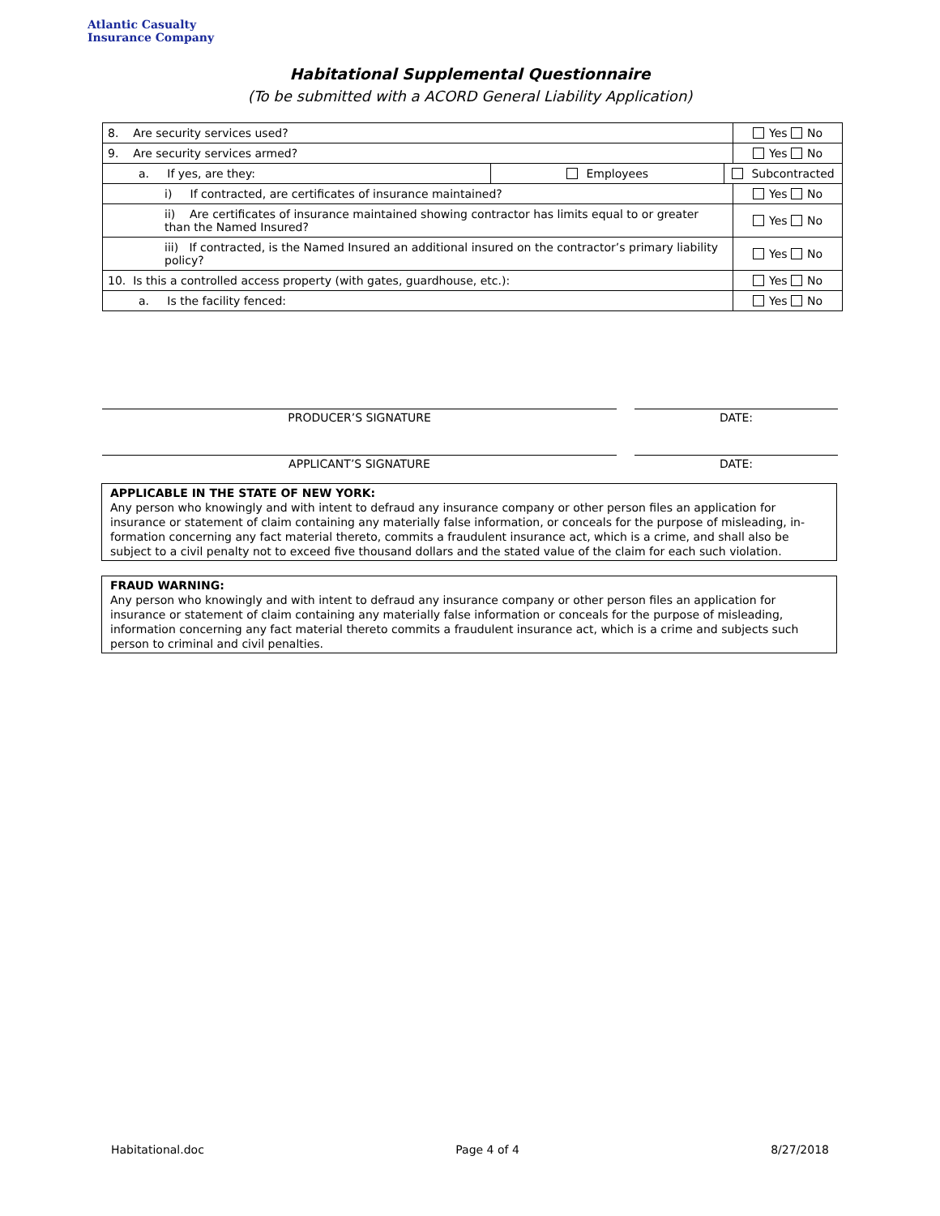Atlantic Casualty
Insurance Company
Habitational Supplemental Questionnaire
(To be submitted with a ACORD General Liability Application)
| 8. Are security services used? | | | Yes No |
| 9. Are security services armed? | | | Yes No |
| a. If yes, are they: | Employees | Subcontracted | |
| i) If contracted, are certificates of insurance maintained? | | | Yes No |
| ii) Are certificates of insurance maintained showing contractor has limits equal to or greater than the Named Insured? | | | Yes No |
| iii) If contracted, is the Named Insured an additional insured on the contractor’s primary liability policy? | | | Yes No |
| 10. Is this a controlled access property (with gates, guardhouse, etc.): | | | Yes No |
| a. Is the facility fenced: | | | Yes No |
PRODUCER’S SIGNATURE DATE:
APPLICANT’S SIGNATURE DATE:
APPLICABLE IN THE STATE OF NEW YORK:
Any person who knowingly and with intent to defraud any insurance company or other person files an application for insurance or statement of claim containing any materially false information, or conceals for the purpose of misleading, in-formation concerning any fact material thereto, commits a fraudulent insurance act, which is a crime, and shall also be subject to a civil penalty not to exceed five thousand dollars and the stated value of the claim for each such violation.
FRAUD WARNING:
Any person who knowingly and with intent to defraud any insurance company or other person files an application for insurance or statement of claim containing any materially false information or conceals for the purpose of misleading, information concerning any fact material thereto commits a fraudulent insurance act, which is a crime and subjects such person to criminal and civil penalties.
Habitational.doc Page 4 of 4 8/27/2018